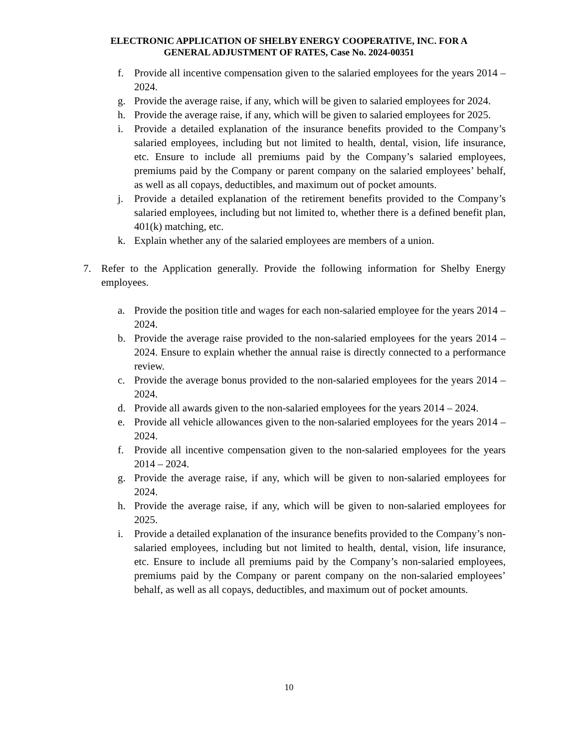ELECTRONIC APPLICATION OF SHELBY ENERGY COOPERATIVE, INC. FOR A
GENERAL ADJUSTMENT OF RATES, Case No. 2024-00351
f. Provide all incentive compensation given to the salaried employees for the years 2014 – 2024.
g. Provide the average raise, if any, which will be given to salaried employees for 2024.
h. Provide the average raise, if any, which will be given to salaried employees for 2025.
i. Provide a detailed explanation of the insurance benefits provided to the Company’s salaried employees, including but not limited to health, dental, vision, life insurance, etc. Ensure to include all premiums paid by the Company’s salaried employees, premiums paid by the Company or parent company on the salaried employees’ behalf, as well as all copays, deductibles, and maximum out of pocket amounts.
j. Provide a detailed explanation of the retirement benefits provided to the Company’s salaried employees, including but not limited to, whether there is a defined benefit plan, 401(k) matching, etc.
k. Explain whether any of the salaried employees are members of a union.
7. Refer to the Application generally. Provide the following information for Shelby Energy employees.
a. Provide the position title and wages for each non-salaried employee for the years 2014 – 2024.
b. Provide the average raise provided to the non-salaried employees for the years 2014 – 2024. Ensure to explain whether the annual raise is directly connected to a performance review.
c. Provide the average bonus provided to the non-salaried employees for the years 2014 – 2024.
d. Provide all awards given to the non-salaried employees for the years 2014 – 2024.
e. Provide all vehicle allowances given to the non-salaried employees for the years 2014 – 2024.
f. Provide all incentive compensation given to the non-salaried employees for the years 2014 – 2024.
g. Provide the average raise, if any, which will be given to non-salaried employees for 2024.
h. Provide the average raise, if any, which will be given to non-salaried employees for 2025.
i. Provide a detailed explanation of the insurance benefits provided to the Company’s non-salaried employees, including but not limited to health, dental, vision, life insurance, etc. Ensure to include all premiums paid by the Company’s non-salaried employees, premiums paid by the Company or parent company on the non-salaried employees’ behalf, as well as all copays, deductibles, and maximum out of pocket amounts.
10